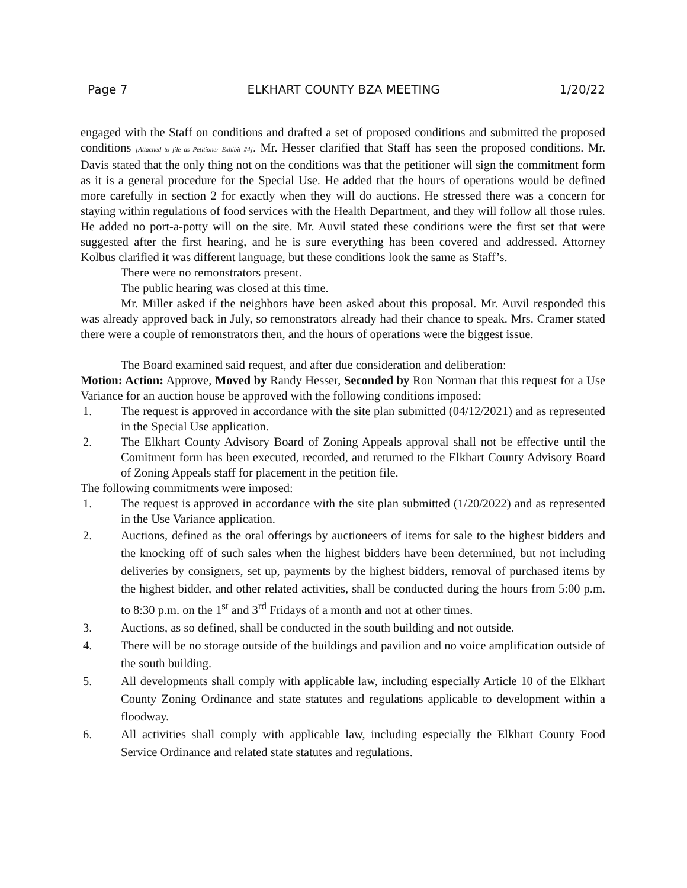Page 7 ELKHART COUNTY BZA MEETING 1/20/22
engaged with the Staff on conditions and drafted a set of proposed conditions and submitted the proposed conditions [Attached to file as Petitioner Exhibit #4]. Mr. Hesser clarified that Staff has seen the proposed conditions. Mr. Davis stated that the only thing not on the conditions was that the petitioner will sign the commitment form as it is a general procedure for the Special Use. He added that the hours of operations would be defined more carefully in section 2 for exactly when they will do auctions. He stressed there was a concern for staying within regulations of food services with the Health Department, and they will follow all those rules. He added no port-a-potty will on the site. Mr. Auvil stated these conditions were the first set that were suggested after the first hearing, and he is sure everything has been covered and addressed. Attorney Kolbus clarified it was different language, but these conditions look the same as Staff’s.
There were no remonstrators present.
The public hearing was closed at this time.
Mr. Miller asked if the neighbors have been asked about this proposal. Mr. Auvil responded this was already approved back in July, so remonstrators already had their chance to speak. Mrs. Cramer stated there were a couple of remonstrators then, and the hours of operations were the biggest issue.
The Board examined said request, and after due consideration and deliberation:
Motion: Action: Approve, Moved by Randy Hesser, Seconded by Ron Norman that this request for a Use Variance for an auction house be approved with the following conditions imposed:
1. The request is approved in accordance with the site plan submitted (04/12/2021) and as represented in the Special Use application.
2. The Elkhart County Advisory Board of Zoning Appeals approval shall not be effective until the Comitment form has been executed, recorded, and returned to the Elkhart County Advisory Board of Zoning Appeals staff for placement in the petition file.
The following commitments were imposed:
1. The request is approved in accordance with the site plan submitted (1/20/2022) and as represented in the Use Variance application.
2. Auctions, defined as the oral offerings by auctioneers of items for sale to the highest bidders and the knocking off of such sales when the highest bidders have been determined, but not including deliveries by consigners, set up, payments by the highest bidders, removal of purchased items by the highest bidder, and other related activities, shall be conducted during the hours from 5:00 p.m. to 8:30 p.m. on the 1<sup>st</sup> and 3<sup>rd</sup> Fridays of a month and not at other times.
3. Auctions, as so defined, shall be conducted in the south building and not outside.
4. There will be no storage outside of the buildings and pavilion and no voice amplification outside of the south building.
5. All developments shall comply with applicable law, including especially Article 10 of the Elkhart County Zoning Ordinance and state statutes and regulations applicable to development within a floodway.
6. All activities shall comply with applicable law, including especially the Elkhart County Food Service Ordinance and related state statutes and regulations.